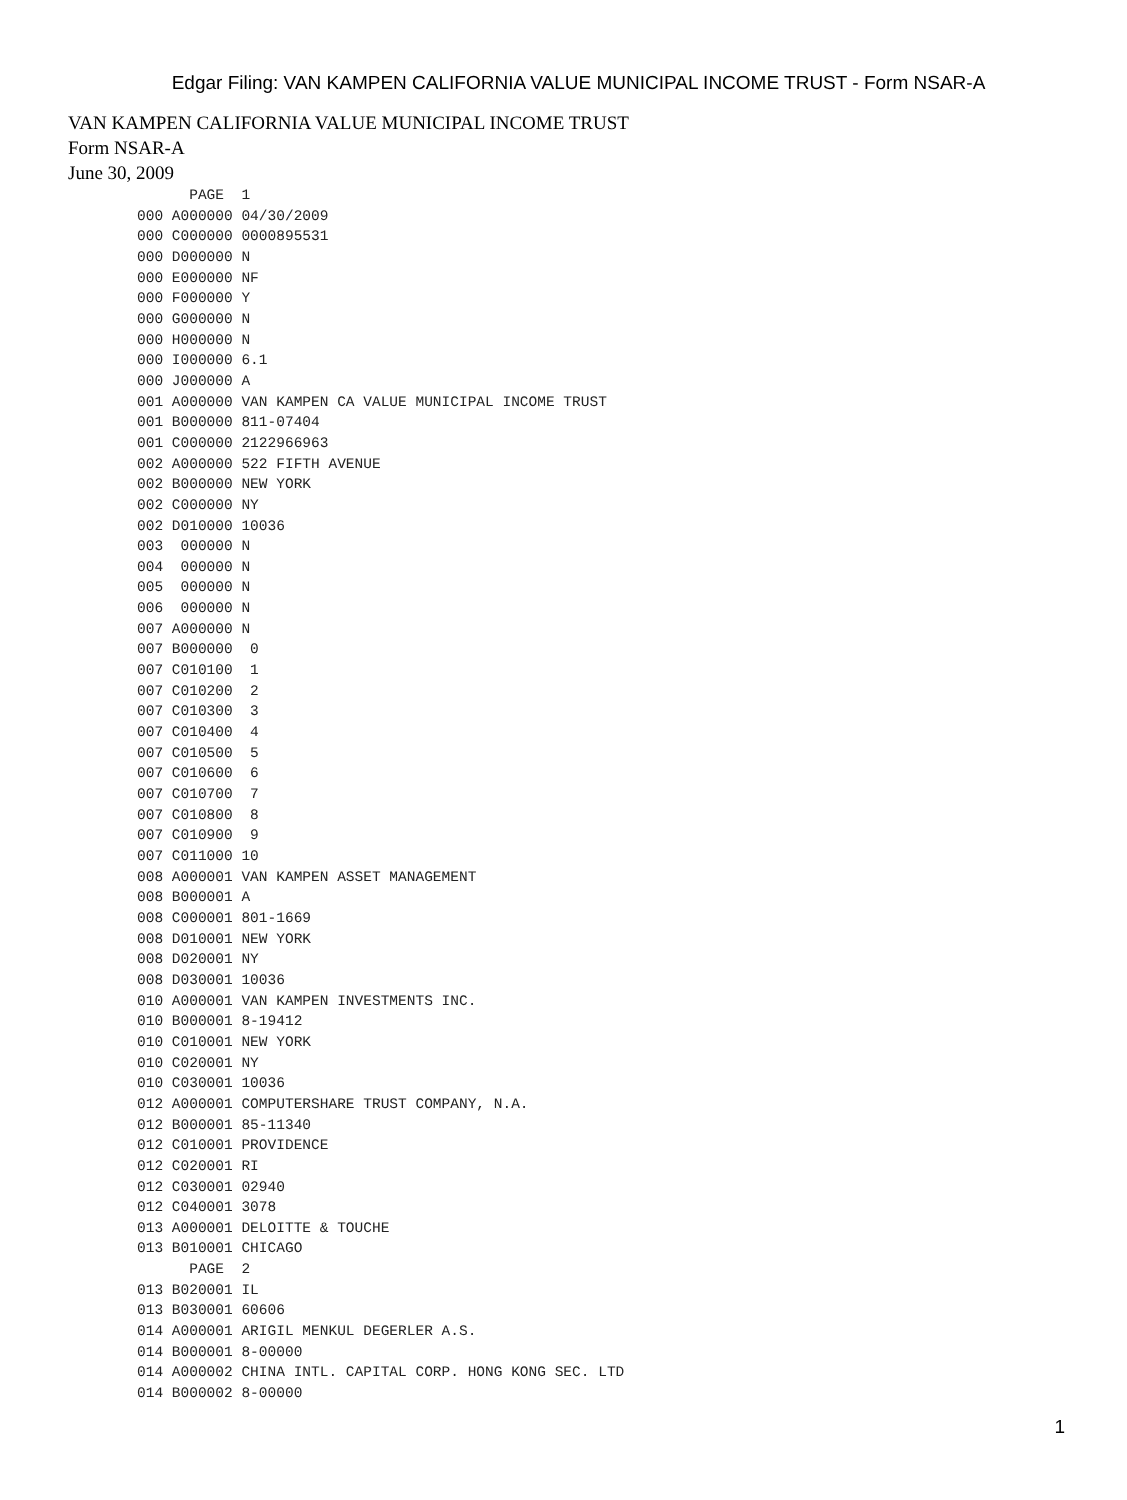Edgar Filing: VAN KAMPEN CALIFORNIA VALUE MUNICIPAL INCOME TRUST - Form NSAR-A
VAN KAMPEN CALIFORNIA VALUE MUNICIPAL INCOME TRUST
Form NSAR-A
June 30, 2009
      PAGE  1
000 A000000 04/30/2009
000 C000000 0000895531
000 D000000 N
000 E000000 NF
000 F000000 Y
000 G000000 N
000 H000000 N
000 I000000 6.1
000 J000000 A
001 A000000 VAN KAMPEN CA VALUE MUNICIPAL INCOME TRUST
001 B000000 811-07404
001 C000000 2122966963
002 A000000 522 FIFTH AVENUE
002 B000000 NEW YORK
002 C000000 NY
002 D010000 10036
003  000000 N
004  000000 N
005  000000 N
006  000000 N
007 A000000 N
007 B000000  0
007 C010100  1
007 C010200  2
007 C010300  3
007 C010400  4
007 C010500  5
007 C010600  6
007 C010700  7
007 C010800  8
007 C010900  9
007 C011000 10
008 A000001 VAN KAMPEN ASSET MANAGEMENT
008 B000001 A
008 C000001 801-1669
008 D010001 NEW YORK
008 D020001 NY
008 D030001 10036
010 A000001 VAN KAMPEN INVESTMENTS INC.
010 B000001 8-19412
010 C010001 NEW YORK
010 C020001 NY
010 C030001 10036
012 A000001 COMPUTERSHARE TRUST COMPANY, N.A.
012 B000001 85-11340
012 C010001 PROVIDENCE
012 C020001 RI
012 C030001 02940
012 C040001 3078
013 A000001 DELOITTE & TOUCHE
013 B010001 CHICAGO
      PAGE  2
013 B020001 IL
013 B030001 60606
014 A000001 ARIGIL MENKUL DEGERLER A.S.
014 B000001 8-00000
014 A000002 CHINA INTL. CAPITAL CORP. HONG KONG SEC. LTD
014 B000002 8-00000
1